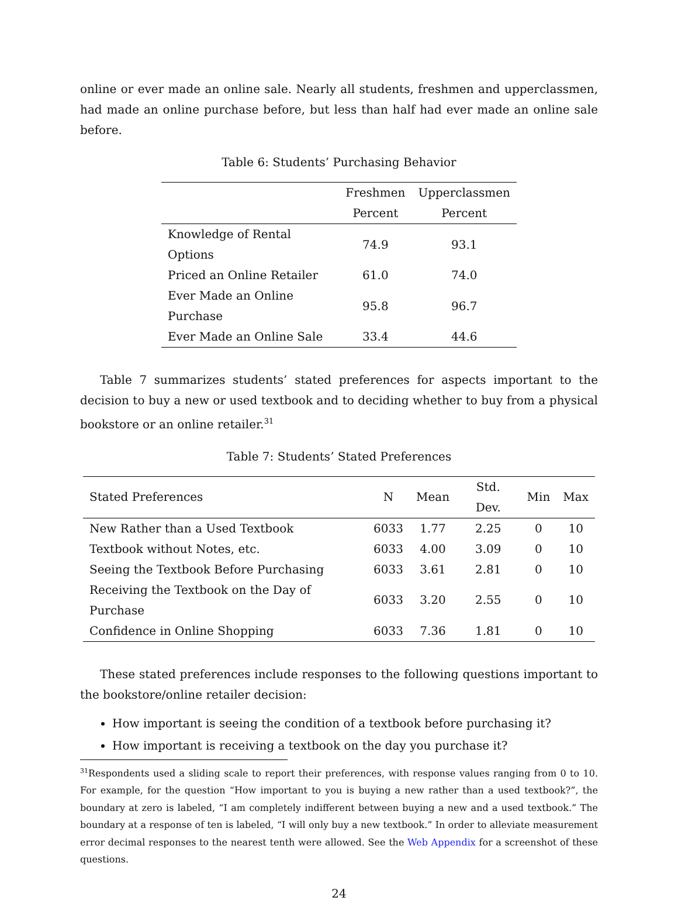online or ever made an online sale. Nearly all students, freshmen and upperclassmen, had made an online purchase before, but less than half had ever made an online sale before.
Table 6: Students’ Purchasing Behavior
| | Freshmen | Upperclassmen |
| --- | --- | --- |
| | Percent | Percent |
| Knowledge of Rental Options | 74.9 | 93.1 |
| Priced an Online Retailer | 61.0 | 74.0 |
| Ever Made an Online Purchase | 95.8 | 96.7 |
| Ever Made an Online Sale | 33.4 | 44.6 |
Table 7 summarizes students’ stated preferences for aspects important to the decision to buy a new or used textbook and to deciding whether to buy from a physical bookstore or an online retailer.<sup>31</sup>
Table 7: Students’ Stated Preferences
| Stated Preferences | N | Mean | Std. Dev. | Min | Max |
| --- | --- | --- | --- | --- | --- |
| New Rather than a Used Textbook | 6033 | 1.77 | 2.25 | 0 | 10 |
| Textbook without Notes, etc. | 6033 | 4.00 | 3.09 | 0 | 10 |
| Seeing the Textbook Before Purchasing | 6033 | 3.61 | 2.81 | 0 | 10 |
| Receiving the Textbook on the Day of Purchase | 6033 | 3.20 | 2.55 | 0 | 10 |
| Confidence in Online Shopping | 6033 | 7.36 | 1.81 | 0 | 10 |
These stated preferences include responses to the following questions important to the bookstore/online retailer decision:
How important is seeing the condition of a textbook before purchasing it?
How important is receiving a textbook on the day you purchase it?
<sup>31</sup> Respondents used a sliding scale to report their preferences, with response values ranging from 0 to 10. For example, for the question “How important to you is buying a new rather than a used textbook?”, the boundary at zero is labeled, “I am completely indifferent between buying a new and a used textbook.” The boundary at a response of ten is labeled, “I will only buy a new textbook.” In order to alleviate measurement error decimal responses to the nearest tenth were allowed. See the Web Appendix for a screenshot of these questions.
24